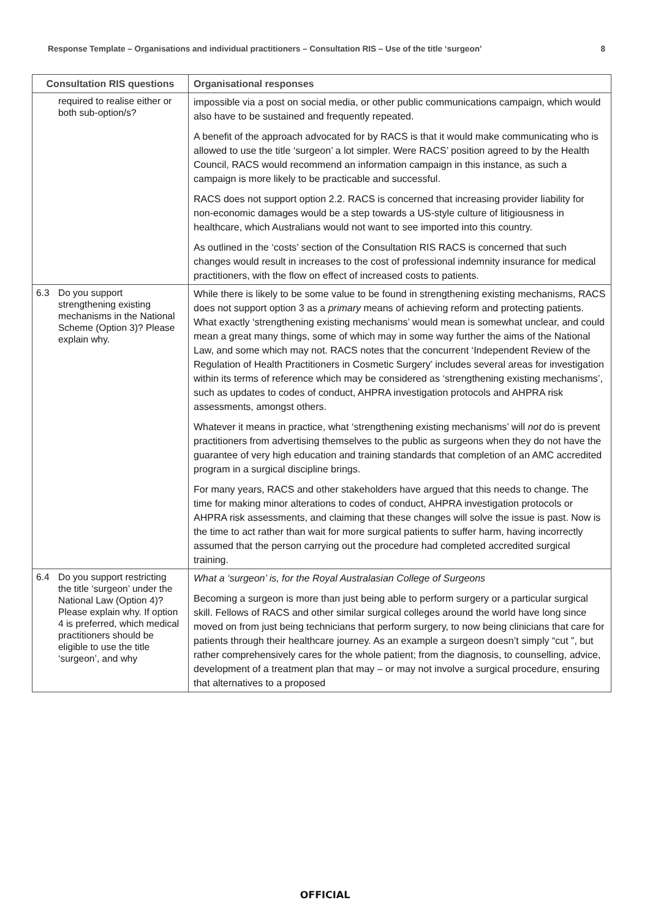Response Template – Organisations and individual practitioners – Consultation RIS – Use of the title ‘surgeon’ 8
| Consultation RIS questions | Organisational responses |
| --- | --- |
| required to realise either or both sub-option/s? | impossible via a post on social media, or other public communications campaign, which would also have to be sustained and frequently repeated. A benefit of the approach advocated for by RACS is that it would make communicating who is allowed to use the title ‘surgeon’ a lot simpler. Were RACS’ position agreed to by the Health Council, RACS would recommend an information campaign in this instance, as such a campaign is more likely to be practicable and successful. RACS does not support option 2.2. RACS is concerned that increasing provider liability for non-economic damages would be a step towards a US-style culture of litigiousness in healthcare, which Australians would not want to see imported into this country. As outlined in the ‘costs’ section of the Consultation RIS RACS is concerned that such changes would result in increases to the cost of professional indemnity insurance for medical practitioners, with the flow on effect of increased costs to patients. |
| 6.3 Do you support strengthening existing mechanisms in the National Scheme (Option 3)? Please explain why. | While there is likely to be some value to be found in strengthening existing mechanisms, RACS does not support option 3 as a primary means of achieving reform and protecting patients. What exactly ‘strengthening existing mechanisms’ would mean is somewhat unclear, and could mean a great many things, some of which may in some way further the aims of the National Law, and some which may not. RACS notes that the concurrent ‘Independent Review of the Regulation of Health Practitioners in Cosmetic Surgery’ includes several areas for investigation within its terms of reference which may be considered as ‘strengthening existing mechanisms’, such as updates to codes of conduct, AHPRA investigation protocols and AHPRA risk assessments, amongst others. Whatever it means in practice, what ‘strengthening existing mechanisms’ will not do is prevent practitioners from advertising themselves to the public as surgeons when they do not have the guarantee of very high education and training standards that completion of an AMC accredited program in a surgical discipline brings. For many years, RACS and other stakeholders have argued that this needs to change. The time for making minor alterations to codes of conduct, AHPRA investigation protocols or AHPRA risk assessments, and claiming that these changes will solve the issue is past. Now is the time to act rather than wait for more surgical patients to suffer harm, having incorrectly assumed that the person carrying out the procedure had completed accredited surgical training. |
| 6.4 Do you support restricting the title ‘surgeon’ under the National Law (Option 4)? Please explain why. If option 4 is preferred, which medical practitioners should be eligible to use the title ‘surgeon’, and why | What a ‘surgeon’ is, for the Royal Australasian College of Surgeons Becoming a surgeon is more than just being able to perform surgery or a particular surgical skill. Fellows of RACS and other similar surgical colleges around the world have long since moved on from just being technicians that perform surgery, to now being clinicians that care for patients through their healthcare journey. As an example a surgeon doesn’t simply “cut ”, but rather comprehensively cares for the whole patient; from the diagnosis, to counselling, advice, development of a treatment plan that may – or may not involve a surgical procedure, ensuring that alternatives to a proposed |
OFFICIAL